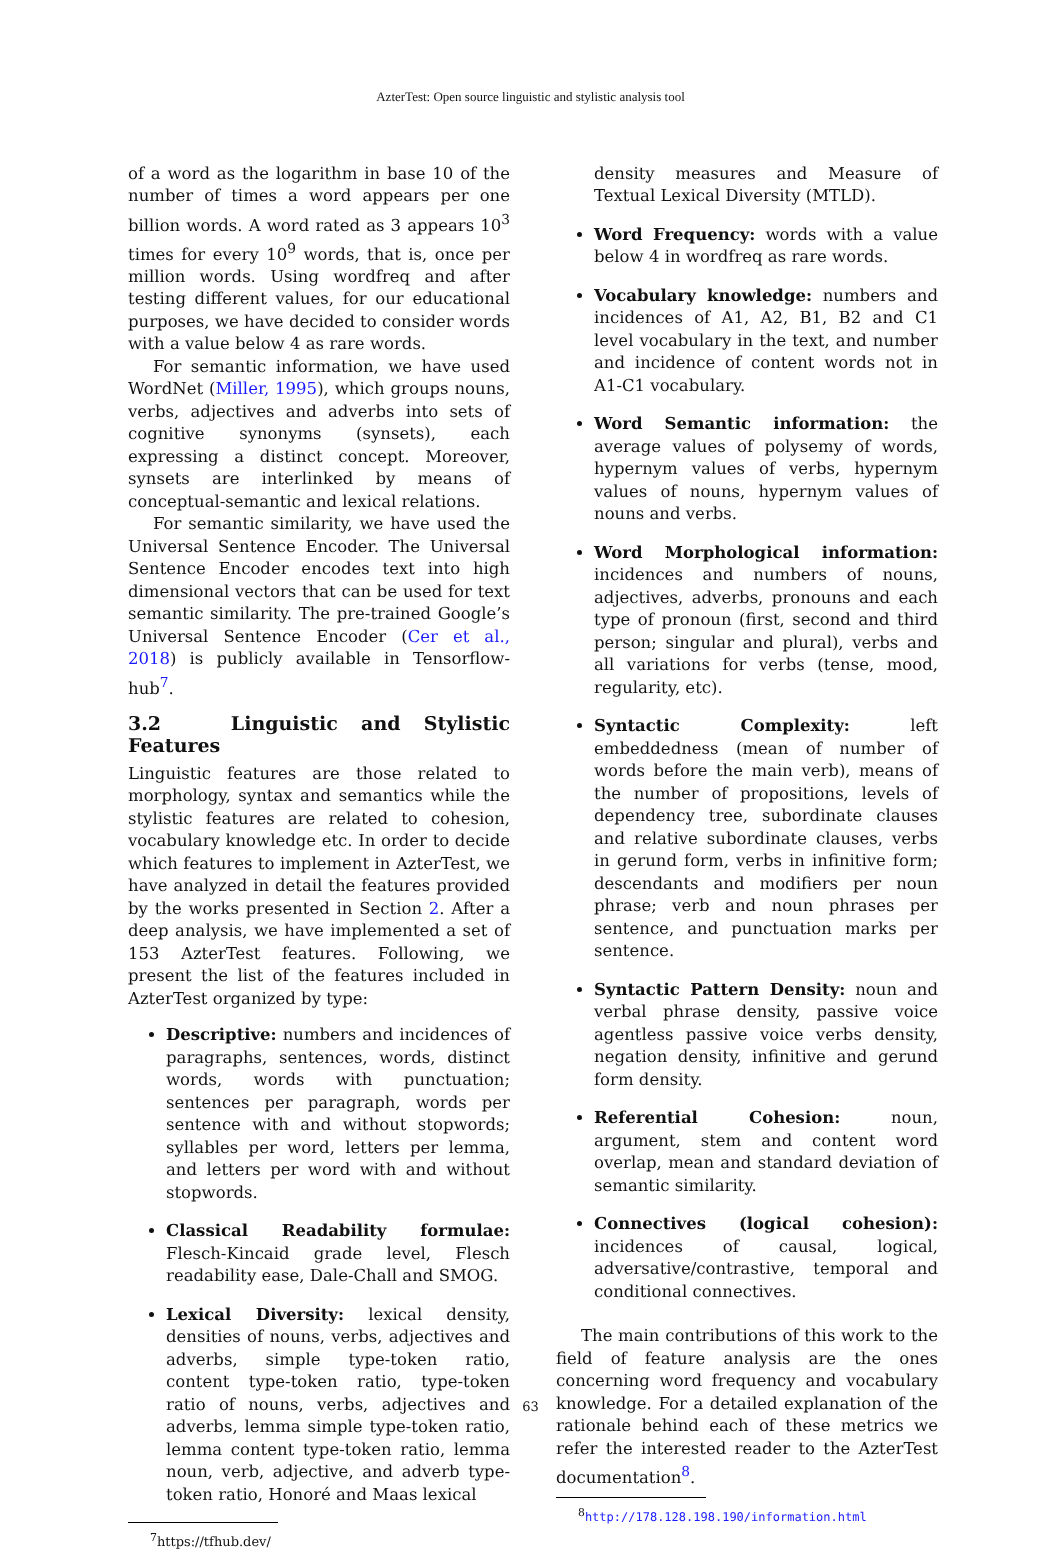AzterTest: Open source linguistic and stylistic analysis tool
of a word as the logarithm in base 10 of the number of times a word appears per one billion words. A word rated as 3 appears 10<sup>3</sup> times for every 10<sup>9</sup> words, that is, once per million words. Using wordfreq and after testing different values, for our educational purposes, we have decided to consider words with a value below 4 as rare words.
For semantic information, we have used WordNet (Miller, 1995), which groups nouns, verbs, adjectives and adverbs into sets of cognitive synonyms (synsets), each expressing a distinct concept. Moreover, synsets are interlinked by means of conceptual-semantic and lexical relations.
For semantic similarity, we have used the Universal Sentence Encoder. The Universal Sentence Encoder encodes text into high dimensional vectors that can be used for text semantic similarity. The pre-trained Google’s Universal Sentence Encoder (Cer et al., 2018) is publicly available in Tensorflow-hub<sup>7</sup>.
3.2 Linguistic and Stylistic Features
Linguistic features are those related to morphology, syntax and semantics while the stylistic features are related to cohesion, vocabulary knowledge etc. In order to decide which features to implement in AzterTest, we have analyzed in detail the features provided by the works presented in Section 2. After a deep analysis, we have implemented a set of 153 AzterTest features. Following, we present the list of the features included in AzterTest organized by type:
Descriptive: numbers and incidences of paragraphs, sentences, words, distinct words, words with punctuation; sentences per paragraph, words per sentence with and without stopwords; syllables per word, letters per lemma, and letters per word with and without stopwords.
Classical Readability formulae: Flesch-Kincaid grade level, Flesch readability ease, Dale-Chall and SMOG.
Lexical Diversity: lexical density, densities of nouns, verbs, adjectives and adverbs, simple type-token ratio, content type-token ratio, type-token ratio of nouns, verbs, adjectives and adverbs, lemma simple type-token ratio, lemma content type-token ratio, lemma noun, verb, adjective, and adverb type-token ratio, Honoré and Maas lexical
<sup>7</sup> https://tfhub.dev/
density measures and Measure of Textual Lexical Diversity (MTLD).
Word Frequency: words with a value below 4 in wordfreq as rare words.
Vocabulary knowledge: numbers and incidences of A1, A2, B1, B2 and C1 level vocabulary in the text, and number and incidence of content words not in A1-C1 vocabulary.
Word Semantic information: the average values of polysemy of words, hypernym values of verbs, hypernym values of nouns, hypernym values of nouns and verbs.
Word Morphological information: incidences and numbers of nouns, adjectives, adverbs, pronouns and each type of pronoun (first, second and third person; singular and plural), verbs and all variations for verbs (tense, mood, regularity, etc).
Syntactic Complexity: left embeddedness (mean of number of words before the main verb), means of the number of propositions, levels of dependency tree, subordinate clauses and relative subordinate clauses, verbs in gerund form, verbs in infinitive form; descendants and modifiers per noun phrase; verb and noun phrases per sentence, and punctuation marks per sentence.
Syntactic Pattern Density: noun and verbal phrase density, passive voice agentless passive voice verbs density, negation density, infinitive and gerund form density.
Referential Cohesion: noun, argument, stem and content word overlap, mean and standard deviation of semantic similarity.
Connectives (logical cohesion): incidences of causal, logical, adversative/contrastive, temporal and conditional connectives.
The main contributions of this work to the field of feature analysis are the ones concerning word frequency and vocabulary knowledge. For a detailed explanation of the rationale behind each of these metrics we refer the interested reader to the AzterTest documentation<sup>8</sup>.
<sup>8</sup> http://178.128.198.190/information.html
63